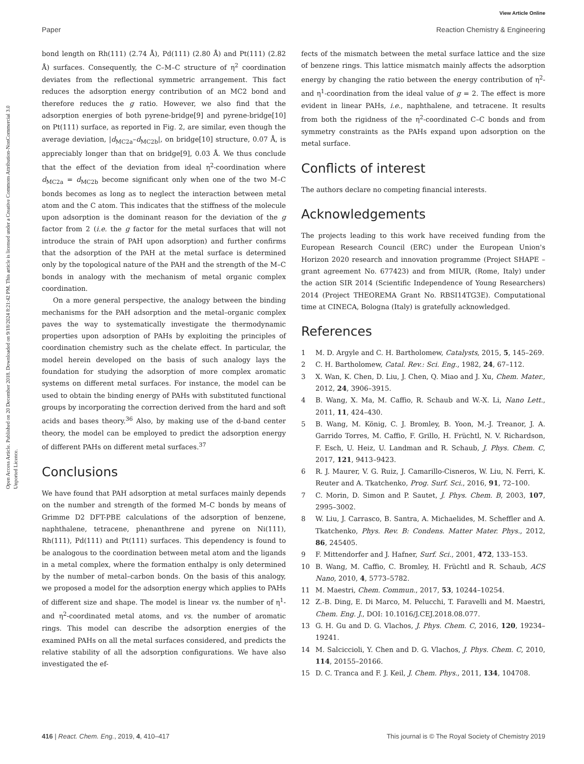View Article Online
Paper Reaction Chemistry & Engineering
Open Access Article. Published on 20 December 2018. Downloaded on 9/18/2024 8:21:42 PM. This article is licensed under a Creative Commons Attribution-NonCommercial 3.0 Unported Licence.
bond length on Rh(111) (2.74 Å), Pd(111) (2.80 Å) and Pt(111) (2.82 Å) surfaces. Consequently, the C–M–C structure of η<sup>2</sup> coordination deviates from the reflectional symmetric arrangement. This fact reduces the adsorption energy contribution of an MC2 bond and therefore reduces the g ratio. However, we also find that the adsorption energies of both pyrene-bridge[9] and pyrene-bridge[10] on Pt(111) surface, as reported in Fig. 2, are similar, even though the average deviation, |d<sub>MC2a</sub>–d<sub>MC2b</sub>|, on bridge[10] structure, 0.07 Å, is appreciably longer than that on bridge[9], 0.03 Å. We thus conclude that the effect of the deviation from ideal η<sup>2</sup>-coordination where d<sub>MC2a</sub> = d<sub>MC2b</sub> become significant only when one of the two M–C bonds becomes as long as to neglect the interaction between metal atom and the C atom. This indicates that the stiffness of the molecule upon adsorption is the dominant reason for the deviation of the g factor from 2 (i.e. the g factor for the metal surfaces that will not introduce the strain of PAH upon adsorption) and further confirms that the adsorption of the PAH at the metal surface is determined only by the topological nature of the PAH and the strength of the M–C bonds in analogy with the mechanism of metal organic complex coordination.
On a more general perspective, the analogy between the binding mechanisms for the PAH adsorption and the metal–organic complex paves the way to systematically investigate the thermodynamic properties upon adsorption of PAHs by exploiting the principles of coordination chemistry such as the chelate effect. In particular, the model herein developed on the basis of such analogy lays the foundation for studying the adsorption of more complex aromatic systems on different metal surfaces. For instance, the model can be used to obtain the binding energy of PAHs with substituted functional groups by incorporating the correction derived from the hard and soft acids and bases theory.<sup>36</sup> Also, by making use of the d-band center theory, the model can be employed to predict the adsorption energy of different PAHs on different metal surfaces.<sup>37</sup>
Conclusions
We have found that PAH adsorption at metal surfaces mainly depends on the number and strength of the formed M–C bonds by means of Grimme D2 DFT-PBE calculations of the adsorption of benzene, naphthalene, tetracene, phenanthrene and pyrene on Ni(111), Rh(111), Pd(111) and Pt(111) surfaces. This dependency is found to be analogous to the coordination between metal atom and the ligands in a metal complex, where the formation enthalpy is only determined by the number of metal–carbon bonds. On the basis of this analogy, we proposed a model for the adsorption energy which applies to PAHs of different size and shape. The model is linear vs. the number of η<sup>1</sup>- and η<sup>2</sup>-coordinated metal atoms, and vs. the number of aromatic rings. This model can describe the adsorption energies of the examined PAHs on all the metal surfaces considered, and predicts the relative stability of all the adsorption configurations. We have also investigated the ef-
fects of the mismatch between the metal surface lattice and the size of benzene rings. This lattice mismatch mainly affects the adsorption energy by changing the ratio between the energy contribution of η<sup>2</sup>- and η<sup>1</sup>-coordination from the ideal value of g = 2. The effect is more evident in linear PAHs, i.e., naphthalene, and tetracene. It results from both the rigidness of the η<sup>2</sup>-coordinated C–C bonds and from symmetry constraints as the PAHs expand upon adsorption on the metal surface.
Conflicts of interest
The authors declare no competing financial interests.
Acknowledgements
The projects leading to this work have received funding from the European Research Council (ERC) under the European Union's Horizon 2020 research and innovation programme (Project SHAPE – grant agreement No. 677423) and from MIUR, (Rome, Italy) under the action SIR 2014 (Scientific Independence of Young Researchers) 2014 (Project THEOREMA Grant No. RBSI14TG3E). Computational time at CINECA, Bologna (Italy) is gratefully acknowledged.
References
1 M. D. Argyle and C. H. Bartholomew, Catalysts, 2015, 5, 145–269.
2 C. H. Bartholomew, Catal. Rev.: Sci. Eng., 1982, 24, 67–112.
3 X. Wan, K. Chen, D. Liu, J. Chen, Q. Miao and J. Xu, Chem. Mater., 2012, 24, 3906–3915.
4 B. Wang, X. Ma, M. Caffio, R. Schaub and W.-X. Li, Nano Lett., 2011, 11, 424–430.
5 B. Wang, M. König, C. J. Bromley, B. Yoon, M.-J. Treanor, J. A. Garrido Torres, M. Caffio, F. Grillo, H. Früchtl, N. V. Richardson, F. Esch, U. Heiz, U. Landman and R. Schaub, J. Phys. Chem. C, 2017, 121, 9413–9423.
6 R. J. Maurer, V. G. Ruiz, J. Camarillo-Cisneros, W. Liu, N. Ferri, K. Reuter and A. Tkatchenko, Prog. Surf. Sci., 2016, 91, 72–100.
7 C. Morin, D. Simon and P. Sautet, J. Phys. Chem. B, 2003, 107, 2995–3002.
8 W. Liu, J. Carrasco, B. Santra, A. Michaelides, M. Scheffler and A. Tkatchenko, Phys. Rev. B: Condens. Matter Mater. Phys., 2012, 86, 245405.
9 F. Mittendorfer and J. Hafner, Surf. Sci., 2001, 472, 133–153.
10 B. Wang, M. Caffio, C. Bromley, H. Früchtl and R. Schaub, ACS Nano, 2010, 4, 5773–5782.
11 M. Maestri, Chem. Commun., 2017, 53, 10244–10254.
12 Z.-B. Ding, E. Di Marco, M. Pelucchi, T. Faravelli and M. Maestri, Chem. Eng. J., DOI: 10.1016/J.CEJ.2018.08.077.
13 G. H. Gu and D. G. Vlachos, J. Phys. Chem. C, 2016, 120, 19234–19241.
14 M. Salciccioli, Y. Chen and D. G. Vlachos, J. Phys. Chem. C, 2010, 114, 20155–20166.
15 D. C. Tranca and F. J. Keil, J. Chem. Phys., 2011, 134, 104708.
416 | React. Chem. Eng., 2019, 4, 410–417 This journal is © The Royal Society of Chemistry 2019